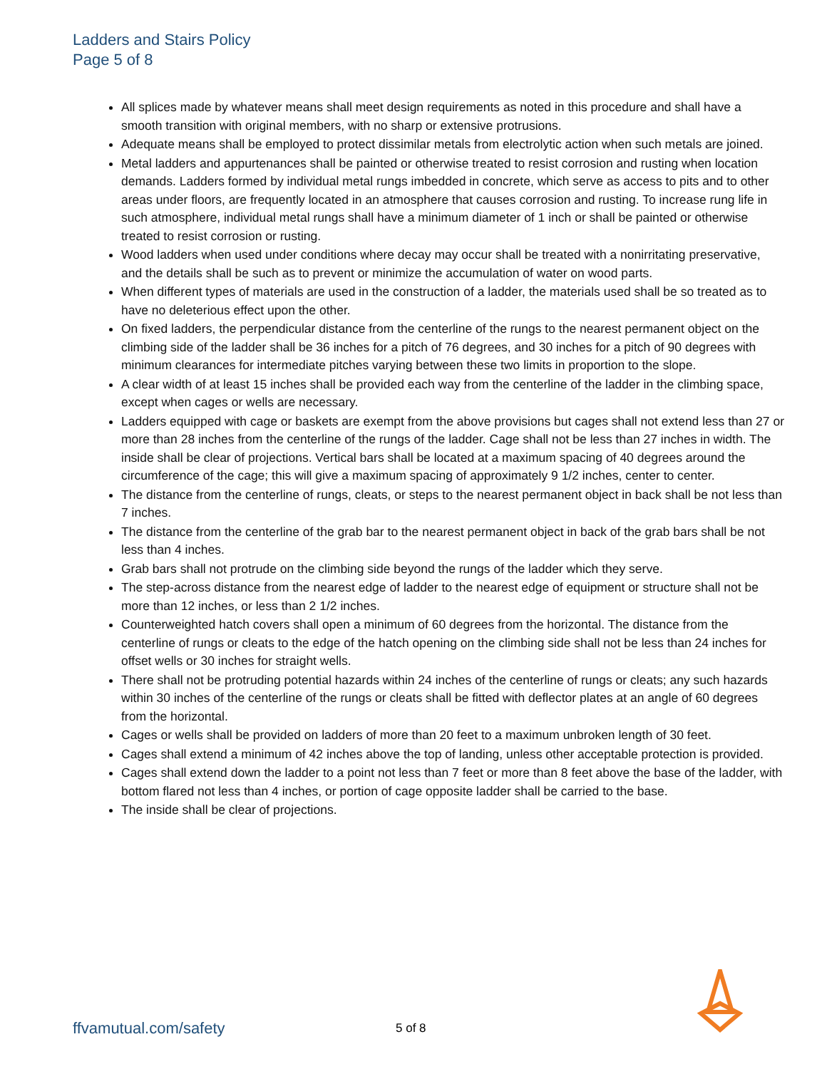Ladders and Stairs Policy
Page 5 of 8
All splices made by whatever means shall meet design requirements as noted in this procedure and shall have a smooth transition with original members, with no sharp or extensive protrusions.
Adequate means shall be employed to protect dissimilar metals from electrolytic action when such metals are joined.
Metal ladders and appurtenances shall be painted or otherwise treated to resist corrosion and rusting when location demands. Ladders formed by individual metal rungs imbedded in concrete, which serve as access to pits and to other areas under floors, are frequently located in an atmosphere that causes corrosion and rusting. To increase rung life in such atmosphere, individual metal rungs shall have a minimum diameter of 1 inch or shall be painted or otherwise treated to resist corrosion or rusting.
Wood ladders when used under conditions where decay may occur shall be treated with a nonirritating preservative, and the details shall be such as to prevent or minimize the accumulation of water on wood parts.
When different types of materials are used in the construction of a ladder, the materials used shall be so treated as to have no deleterious effect upon the other.
On fixed ladders, the perpendicular distance from the centerline of the rungs to the nearest permanent object on the climbing side of the ladder shall be 36 inches for a pitch of 76 degrees, and 30 inches for a pitch of 90 degrees with minimum clearances for intermediate pitches varying between these two limits in proportion to the slope.
A clear width of at least 15 inches shall be provided each way from the centerline of the ladder in the climbing space, except when cages or wells are necessary.
Ladders equipped with cage or baskets are exempt from the above provisions but cages shall not extend less than 27 or more than 28 inches from the centerline of the rungs of the ladder. Cage shall not be less than 27 inches in width. The inside shall be clear of projections. Vertical bars shall be located at a maximum spacing of 40 degrees around the circumference of the cage; this will give a maximum spacing of approximately 9 1/2 inches, center to center.
The distance from the centerline of rungs, cleats, or steps to the nearest permanent object in back shall be not less than 7 inches.
The distance from the centerline of the grab bar to the nearest permanent object in back of the grab bars shall be not less than 4 inches.
Grab bars shall not protrude on the climbing side beyond the rungs of the ladder which they serve.
The step-across distance from the nearest edge of ladder to the nearest edge of equipment or structure shall not be more than 12 inches, or less than 2 1/2 inches.
Counterweighted hatch covers shall open a minimum of 60 degrees from the horizontal. The distance from the centerline of rungs or cleats to the edge of the hatch opening on the climbing side shall not be less than 24 inches for offset wells or 30 inches for straight wells.
There shall not be protruding potential hazards within 24 inches of the centerline of rungs or cleats; any such hazards within 30 inches of the centerline of the rungs or cleats shall be fitted with deflector plates at an angle of 60 degrees from the horizontal.
Cages or wells shall be provided on ladders of more than 20 feet to a maximum unbroken length of 30 feet.
Cages shall extend a minimum of 42 inches above the top of landing, unless other acceptable protection is provided.
Cages shall extend down the ladder to a point not less than 7 feet or more than 8 feet above the base of the ladder, with bottom flared not less than 4 inches, or portion of cage opposite ladder shall be carried to the base.
The inside shall be clear of projections.
ffvamutual.com/safety 5 of 8